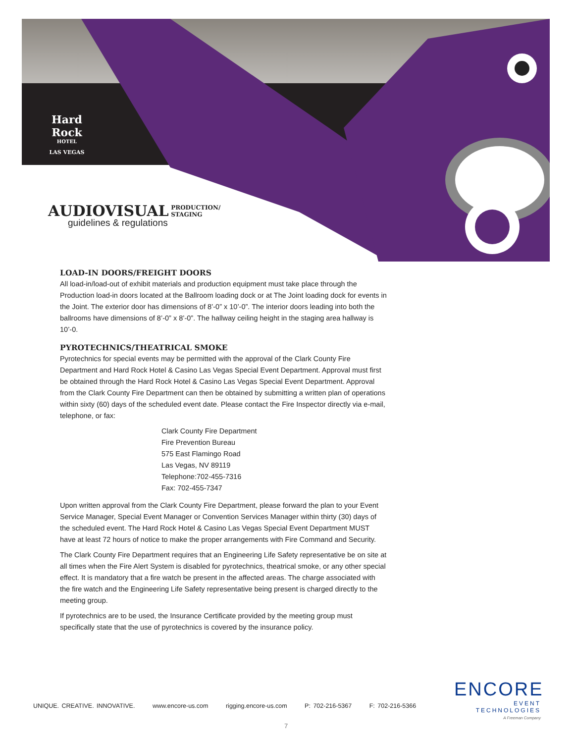Hard Rock
HOTEL
LAS VEGAS
AUDIOVISUAL
PRODUCTION/
STAGING
guidelines & regulations
LOAD-IN DOORS/FREIGHT DOORS
All load-in/load-out of exhibit materials and production equipment must take place through the Production load-in doors located at the Ballroom loading dock or at The Joint loading dock for events in the Joint. The exterior door has dimensions of 8’-0” x 10’-0”. The interior doors leading into both the ballrooms have dimensions of 8’-0” x 8’-0”. The hallway ceiling height in the staging area hallway is 10’-0.
PYROTECHNICS/THEATRICAL SMOKE
Pyrotechnics for special events may be permitted with the approval of the Clark County Fire Department and Hard Rock Hotel & Casino Las Vegas Special Event Department. Approval must first be obtained through the Hard Rock Hotel & Casino Las Vegas Special Event Department. Approval from the Clark County Fire Department can then be obtained by submitting a written plan of operations within sixty (60) days of the scheduled event date. Please contact the Fire Inspector directly via e-mail, telephone, or fax:
Clark County Fire Department
Fire Prevention Bureau
575 East Flamingo Road
Las Vegas, NV 89119
Telephone:702-455-7316
Fax: 702-455-7347
Upon written approval from the Clark County Fire Department, please forward the plan to your Event Service Manager, Special Event Manager or Convention Services Manager within thirty (30) days of the scheduled event. The Hard Rock Hotel & Casino Las Vegas Special Event Department MUST have at least 72 hours of notice to make the proper arrangements with Fire Command and Security.
The Clark County Fire Department requires that an Engineering Life Safety representative be on site at all times when the Fire Alert System is disabled for pyrotechnics, theatrical smoke, or any other special effect. It is mandatory that a fire watch be present in the affected areas. The charge associated with the fire watch and the Engineering Life Safety representative being present is charged directly to the meeting group.
If pyrotechnics are to be used, the Insurance Certificate provided by the meeting group must specifically state that the use of pyrotechnics is covered by the insurance policy.
UNIQUE. CREATIVE. INNOVATIVE. www.encore-us.com rigging.encore-us.com P: 702-216-5367 F: 702-216-5366
ENCORE
EVENT TECHNOLOGIES
A Freeman Company
7